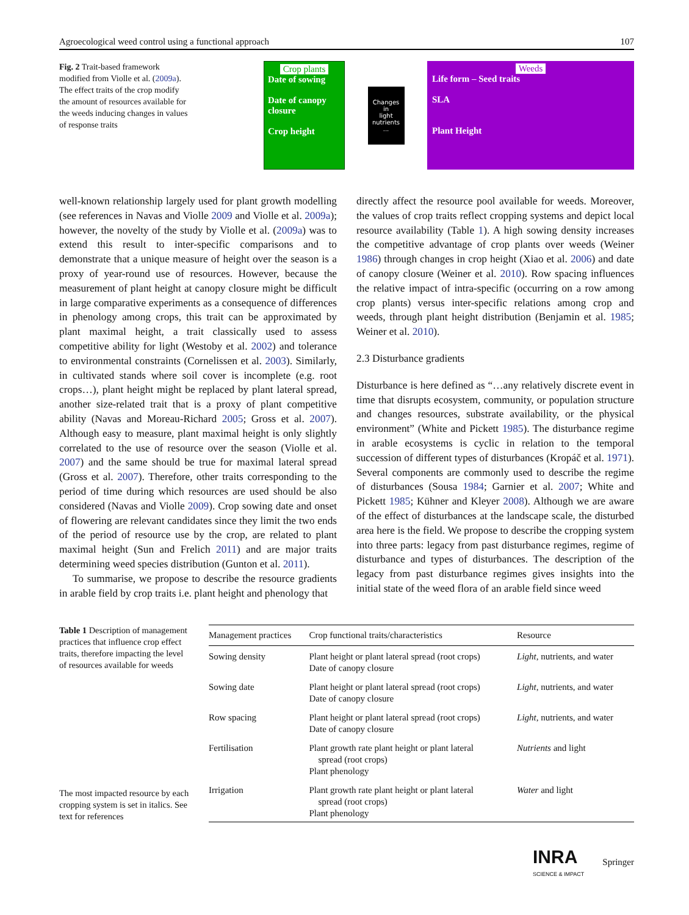Agroecological weed control using a functional approach 107
Fig. 2 Trait-based framework modified from Violle et al. (2009a). The effect traits of the crop modify the amount of resources available for the weeds inducing changes in values of response traits
Crop plants
Date of sowing
Date of canopy closure
Crop height
Changes
in
light
nutrients
...
Weeds
Life form – Seed traits
SLA
Plant Height
well-known relationship largely used for plant growth modelling (see references in Navas and Violle 2009 and Violle et al. 2009a); however, the novelty of the study by Violle et al. (2009a) was to extend this result to inter-specific comparisons and to demonstrate that a unique measure of height over the season is a proxy of year-round use of resources. However, because the measurement of plant height at canopy closure might be difficult in large comparative experiments as a consequence of differences in phenology among crops, this trait can be approximated by plant maximal height, a trait classically used to assess competitive ability for light (Westoby et al. 2002) and tolerance to environmental constraints (Cornelissen et al. 2003). Similarly, in cultivated stands where soil cover is incomplete (e.g. root crops…), plant height might be replaced by plant lateral spread, another size-related trait that is a proxy of plant competitive ability (Navas and Moreau-Richard 2005; Gross et al. 2007). Although easy to measure, plant maximal height is only slightly correlated to the use of resource over the season (Violle et al. 2007) and the same should be true for maximal lateral spread (Gross et al. 2007). Therefore, other traits corresponding to the period of time during which resources are used should be also considered (Navas and Violle 2009). Crop sowing date and onset of flowering are relevant candidates since they limit the two ends of the period of resource use by the crop, are related to plant maximal height (Sun and Frelich 2011) and are major traits determining weed species distribution (Gunton et al. 2011).
To summarise, we propose to describe the resource gradients in arable field by crop traits i.e. plant height and phenology that
directly affect the resource pool available for weeds. Moreover, the values of crop traits reflect cropping systems and depict local resource availability (Table 1). A high sowing density increases the competitive advantage of crop plants over weeds (Weiner 1986) through changes in crop height (Xiao et al. 2006) and date of canopy closure (Weiner et al. 2010). Row spacing influences the relative impact of intra-specific (occurring on a row among crop plants) versus inter-specific relations among crop and weeds, through plant height distribution (Benjamin et al. 1985; Weiner et al. 2010).
2.3 Disturbance gradients
Disturbance is here defined as “…any relatively discrete event in time that disrupts ecosystem, community, or population structure and changes resources, substrate availability, or the physical environment” (White and Pickett 1985). The disturbance regime in arable ecosystems is cyclic in relation to the temporal succession of different types of disturbances (Kropáč et al. 1971). Several components are commonly used to describe the regime of disturbances (Sousa 1984; Garnier et al. 2007; White and Pickett 1985; Kühner and Kleyer 2008). Although we are aware of the effect of disturbances at the landscape scale, the disturbed area here is the field. We propose to describe the cropping system into three parts: legacy from past disturbance regimes, regime of disturbance and types of disturbances. The description of the legacy from past disturbance regimes gives insights into the initial state of the weed flora of an arable field since weed
Table 1 Description of management practices that influence crop effect traits, therefore impacting the level of resources available for weeds
The most impacted resource by each cropping system is set in italics. See text for references
| Management practices | Crop functional traits/characteristics | Resource |
| --- | --- | --- |
| Sowing density | Plant height or plant lateral spread (root crops) Date of canopy closure | Light , nutrients, and water |
| Sowing date | Plant height or plant lateral spread (root crops) Date of canopy closure | Light , nutrients, and water |
| Row spacing | Plant height or plant lateral spread (root crops) Date of canopy closure | Light , nutrients, and water |
| Fertilisation | Plant growth rate plant height or plant lateral spread (root crops) Plant phenology | Nutrients and light |
| Irrigation | Plant growth rate plant height or plant lateral spread (root crops) Plant phenology | Water and light |
INRA
SCIENCE & IMPACT
Springer